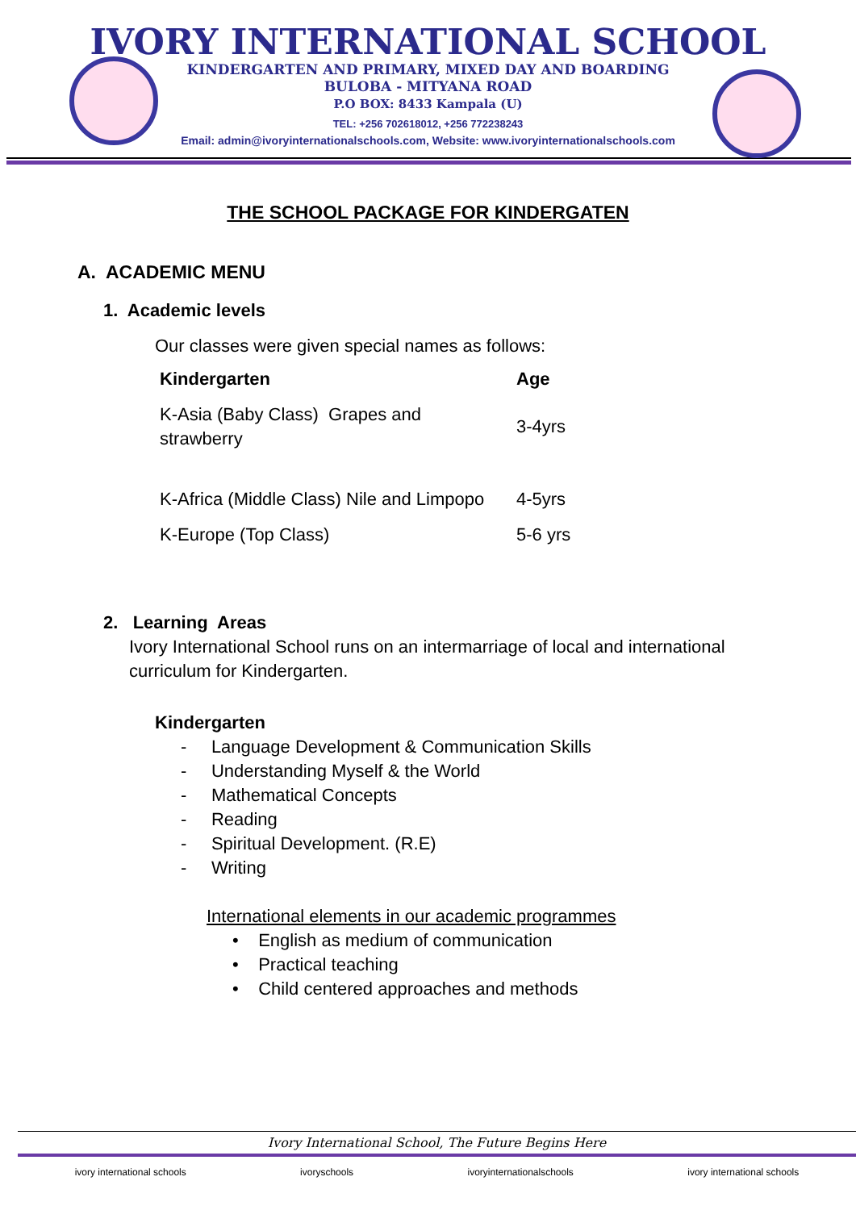IVORY INTERNATIONAL SCHOOL
KINDERGARTEN AND PRIMARY, MIXED DAY AND BOARDING
BULOBA - MITYANA ROAD
P.O BOX: 8433 Kampala (U)
TEL: +256 702618012, +256 772238243
Email: admin@ivoryinternationalschools.com, Website: www.ivoryinternationalschools.com
THE SCHOOL PACKAGE FOR KINDERGATEN
A. ACADEMIC MENU
1. Academic levels
Our classes were given special names as follows:
| Kindergarten | Age |
| --- | --- |
| K-Asia (Baby Class) Grapes and strawberry | 3-4yrs |
| K-Africa (Middle Class) Nile and Limpopo | 4-5yrs |
| K-Europe (Top Class) | 5-6 yrs |
2. Learning Areas
Ivory International School runs on an intermarriage of local and international curriculum for Kindergarten.
Kindergarten
- Language Development & Communication Skills
- Understanding Myself & the World
- Mathematical Concepts
- Reading
- Spiritual Development. (R.E)
- Writing
International elements in our academic programmes
• English as medium of communication
• Practical teaching
• Child centered approaches and methods
Ivory International School, The Future Begins Here
ivory international schools ivoryschools ivoryinternationalschools ivory international schools